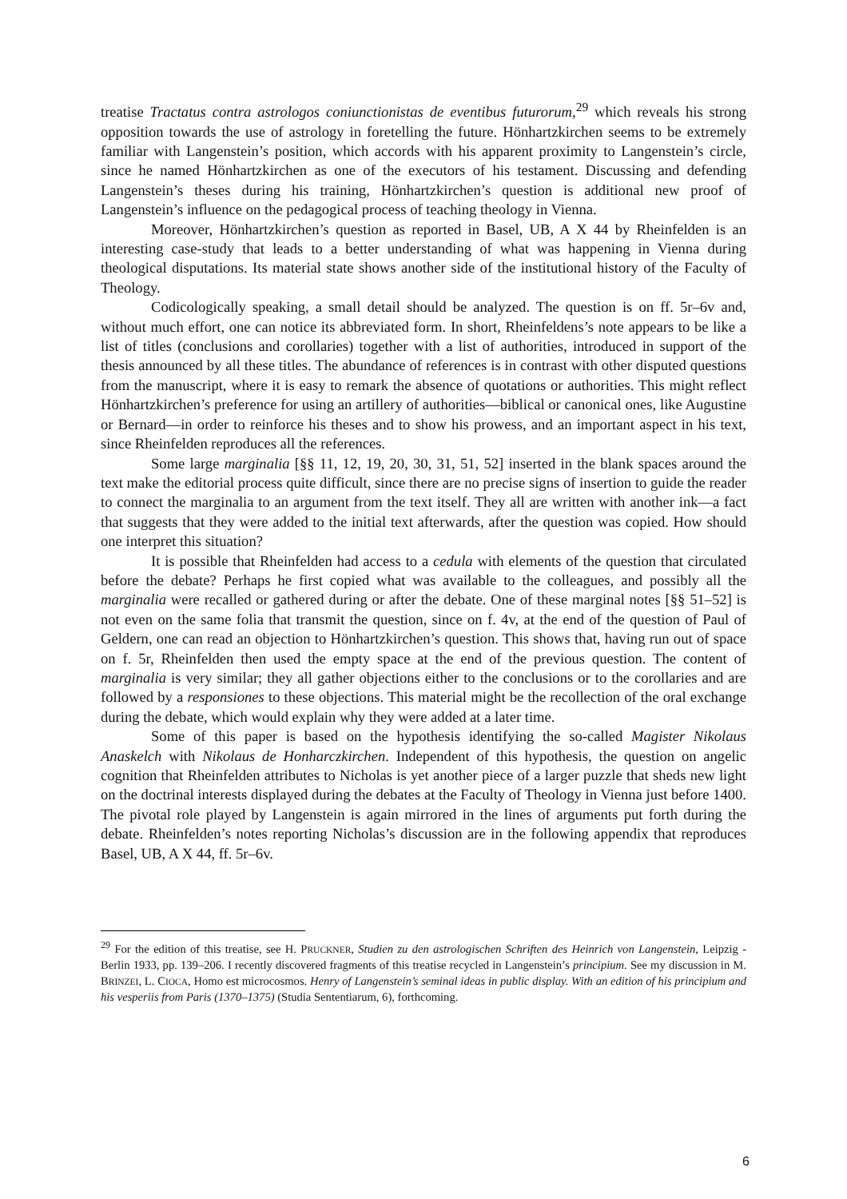treatise Tractatus contra astrologos coniunctionistas de eventibus futurorum,<sup>29</sup> which reveals his strong opposition towards the use of astrology in foretelling the future. Hönhartzkirchen seems to be extremely familiar with Langenstein’s position, which accords with his apparent proximity to Langenstein’s circle, since he named Hönhartzkirchen as one of the executors of his testament. Discussing and defending Langenstein’s theses during his training, Hönhartzkirchen’s question is additional new proof of Langenstein’s influence on the pedagogical process of teaching theology in Vienna.
Moreover, Hönhartzkirchen’s question as reported in Basel, UB, A X 44 by Rheinfelden is an interesting case-study that leads to a better understanding of what was happening in Vienna during theological disputations. Its material state shows another side of the institutional history of the Faculty of Theology.
Codicologically speaking, a small detail should be analyzed. The question is on ff. 5r–6v and, without much effort, one can notice its abbreviated form. In short, Rheinfeldens’s note appears to be like a list of titles (conclusions and corollaries) together with a list of authorities, introduced in support of the thesis announced by all these titles. The abundance of references is in contrast with other disputed questions from the manuscript, where it is easy to remark the absence of quotations or authorities. This might reflect Hönhartzkirchen’s preference for using an artillery of authorities—biblical or canonical ones, like Augustine or Bernard—in order to reinforce his theses and to show his prowess, and an important aspect in his text, since Rheinfelden reproduces all the references.
Some large marginalia [§§ 11, 12, 19, 20, 30, 31, 51, 52] inserted in the blank spaces around the text make the editorial process quite difficult, since there are no precise signs of insertion to guide the reader to connect the marginalia to an argument from the text itself. They all are written with another ink—a fact that suggests that they were added to the initial text afterwards, after the question was copied. How should one interpret this situation?
It is possible that Rheinfelden had access to a cedula with elements of the question that circulated before the debate? Perhaps he first copied what was available to the colleagues, and possibly all the marginalia were recalled or gathered during or after the debate. One of these marginal notes [§§ 51–52] is not even on the same folia that transmit the question, since on f. 4v, at the end of the question of Paul of Geldern, one can read an objection to Hönhartzkirchen’s question. This shows that, having run out of space on f. 5r, Rheinfelden then used the empty space at the end of the previous question. The content of marginalia is very similar; they all gather objections either to the conclusions or to the corollaries and are followed by a responsiones to these objections. This material might be the recollection of the oral exchange during the debate, which would explain why they were added at a later time.
Some of this paper is based on the hypothesis identifying the so-called Magister Nikolaus Anaskelch with Nikolaus de Honharczkirchen. Independent of this hypothesis, the question on angelic cognition that Rheinfelden attributes to Nicholas is yet another piece of a larger puzzle that sheds new light on the doctrinal interests displayed during the debates at the Faculty of Theology in Vienna just before 1400. The pivotal role played by Langenstein is again mirrored in the lines of arguments put forth during the debate. Rheinfelden’s notes reporting Nicholas’s discussion are in the following appendix that reproduces Basel, UB, A X 44, ff. 5r–6v.
<sup>29</sup> For the edition of this treatise, see H. PRUCKNER, Studien zu den astrologischen Schriften des Heinrich von Langenstein, Leipzig - Berlin 1933, pp. 139–206. I recently discovered fragments of this treatise recycled in Langenstein’s principium. See my discussion in M. BRINZEI, L. CIOCA, Homo est microcosmos. Henry of Langenstein’s seminal ideas in public display. With an edition of his principium and his vesperiis from Paris (1370–1375) (Studia Sententiarum, 6), forthcoming.
6